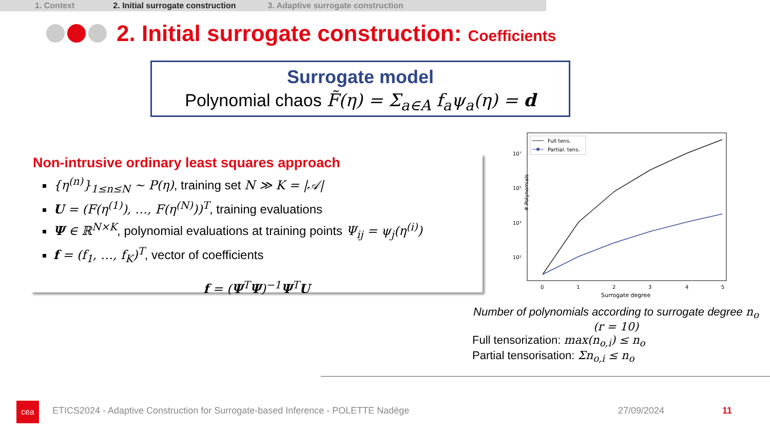1. Context 2. Initial surrogate construction 3. Adaptive surrogate construction
2. Initial surrogate construction: Coefficients
Surrogate model
Polynomial chaos F̃(η) = Σ<sub>a∈A</sub> f<sub>a</sub>ψ<sub>a</sub>(η) = d
Non-intrusive ordinary least squares approach
{η<sup>(n)</sup>}<sub>1≤n≤N</sub> ~ P(η), training set N ≫ K = |𝒜|
U = (F(η<sup>(1)</sup>), …, F(η<sup>(N)</sup>))<sup>T</sup>, training evaluations
Ψ ∈ ℝ<sup>N×K</sup>, polynomial evaluations at training points Ψ<sub>ij</sub> = ψ<sub>j</sub>(η<sup>(i)</sup>)
f = (f<sub>1</sub>, …, f<sub>K</sub>)<sup>T</sup>, vector of coefficients
f = (Ψ<sup>T</sup>Ψ)<sup>−1</sup>Ψ<sup>T</sup>U
# Polynomials
10⁷
10⁵
10³
10¹
0
1
2
3
4
5
Surrogate degree
Full tens.
Partial. tens.
Number of polynomials according to surrogate degree n<sub>o</sub> (r = 10)
Full tensorization: max(n<sub>o,i</sub>) ≤ n<sub>o</sub>
Partial tensorisation: Σn<sub>o,i</sub> ≤ n<sub>o</sub>
cea
ETICS2024 - Adaptive Construction for Surrogate-based Inference - POLETTE Nadège
27/09/2024 11